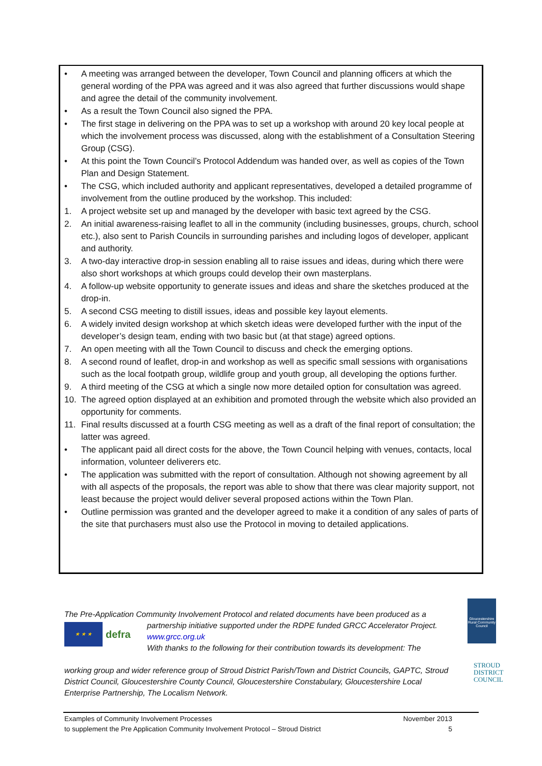• A meeting was arranged between the developer, Town Council and planning officers at which the general wording of the PPA was agreed and it was also agreed that further discussions would shape and agree the detail of the community involvement.
• As a result the Town Council also signed the PPA.
• The first stage in delivering on the PPA was to set up a workshop with around 20 key local people at which the involvement process was discussed, along with the establishment of a Consultation Steering Group (CSG).
• At this point the Town Council’s Protocol Addendum was handed over, as well as copies of the Town Plan and Design Statement.
• The CSG, which included authority and applicant representatives, developed a detailed programme of involvement from the outline produced by the workshop. This included:
1. A project website set up and managed by the developer with basic text agreed by the CSG.
2. An initial awareness-raising leaflet to all in the community (including businesses, groups, church, school etc.), also sent to Parish Councils in surrounding parishes and including logos of developer, applicant and authority.
3. A two-day interactive drop-in session enabling all to raise issues and ideas, during which there were also short workshops at which groups could develop their own masterplans.
4. A follow-up website opportunity to generate issues and ideas and share the sketches produced at the drop-in.
5. A second CSG meeting to distill issues, ideas and possible key layout elements.
6. A widely invited design workshop at which sketch ideas were developed further with the input of the developer’s design team, ending with two basic but (at that stage) agreed options.
7. An open meeting with all the Town Council to discuss and check the emerging options.
8. A second round of leaflet, drop-in and workshop as well as specific small sessions with organisations such as the local footpath group, wildlife group and youth group, all developing the options further.
9. A third meeting of the CSG at which a single now more detailed option for consultation was agreed.
10. The agreed option displayed at an exhibition and promoted through the website which also provided an opportunity for comments.
11. Final results discussed at a fourth CSG meeting as well as a draft of the final report of consultation; the latter was agreed.
• The applicant paid all direct costs for the above, the Town Council helping with venues, contacts, local information, volunteer deliverers etc.
• The application was submitted with the report of consultation. Although not showing agreement by all with all aspects of the proposals, the report was able to show that there was clear majority support, not least because the project would deliver several proposed actions within the Town Plan.
• Outline permission was granted and the developer agreed to make it a condition of any sales of parts of the site that purchasers must also use the Protocol in moving to detailed applications.
The Pre-Application Community Involvement Protocol and related documents have been produced as a
★ ★ ★
defra
partnership initiative supported under the RDPE funded GRCC Accelerator Project.
www.grcc.org.uk
With thanks to the following for their contribution towards its development: The
working group and wider reference group of Stroud District Parish/Town and District Councils, GAPTC, Stroud District Council, Gloucestershire County Council, Gloucestershire Constabulary, Gloucestershire Local Enterprise Partnership, The Localism Network.
Gloucestershire Rural Community Council
STROUD
DISTRICT
COUNCIL
Examples of Community Involvement Processes
to supplement the Pre Application Community Involvement Protocol – Stroud District
November 2013
5